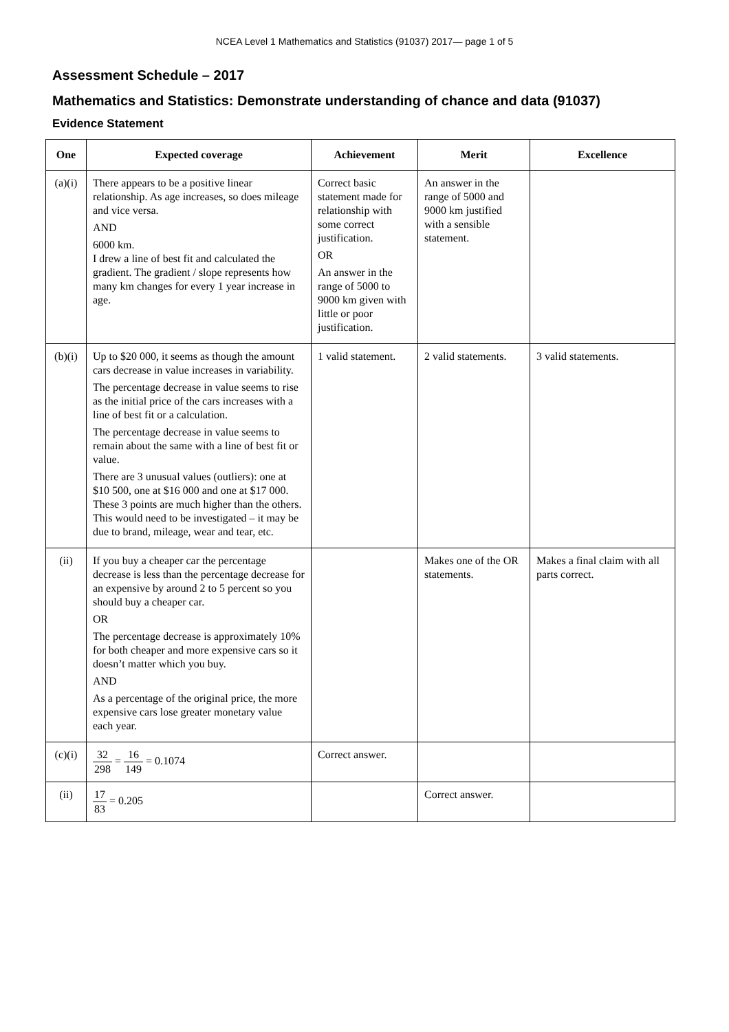NCEA Level 1 Mathematics and Statistics (91037) 2017— page 1 of 5
Assessment Schedule – 2017
Mathematics and Statistics: Demonstrate understanding of chance and data (91037)
Evidence Statement
| One | Expected coverage | Achievement | Merit | Excellence |
| --- | --- | --- | --- | --- |
| (a)(i) | There appears to be a positive linear relationship. As age increases, so does mileage and vice versa. AND 6000 km. I drew a line of best fit and calculated the gradient. The gradient / slope represents how many km changes for every 1 year increase in age. | Correct basic statement made for relationship with some correct justification. OR An answer in the range of 5000 to 9000 km given with little or poor justification. | An answer in the range of 5000 and 9000 km justified with a sensible statement. | |
| (b)(i) | Up to $20 000, it seems as though the amount cars decrease in value increases in variability. The percentage decrease in value seems to rise as the initial price of the cars increases with a line of best fit or a calculation. The percentage decrease in value seems to remain about the same with a line of best fit or value. There are 3 unusual values (outliers): one at $10 500, one at $16 000 and one at $17 000. These 3 points are much higher than the others. This would need to be investigated – it may be due to brand, mileage, wear and tear, etc. | 1 valid statement. | 2 valid statements. | 3 valid statements. |
| (ii) | If you buy a cheaper car the percentage decrease is less than the percentage decrease for an expensive by around 2 to 5 percent so you should buy a cheaper car. OR The percentage decrease is approximately 10% for both cheaper and more expensive cars so it doesn’t matter which you buy. AND As a percentage of the original price, the more expensive cars lose greater monetary value each year. | | Makes one of the OR statements. | Makes a final claim with all parts correct. |
| (c)(i) | 32 298 = 16 149 = 0.1074 | Correct answer. | | |
| (ii) | 17 83 = 0.205 | | Correct answer. | |